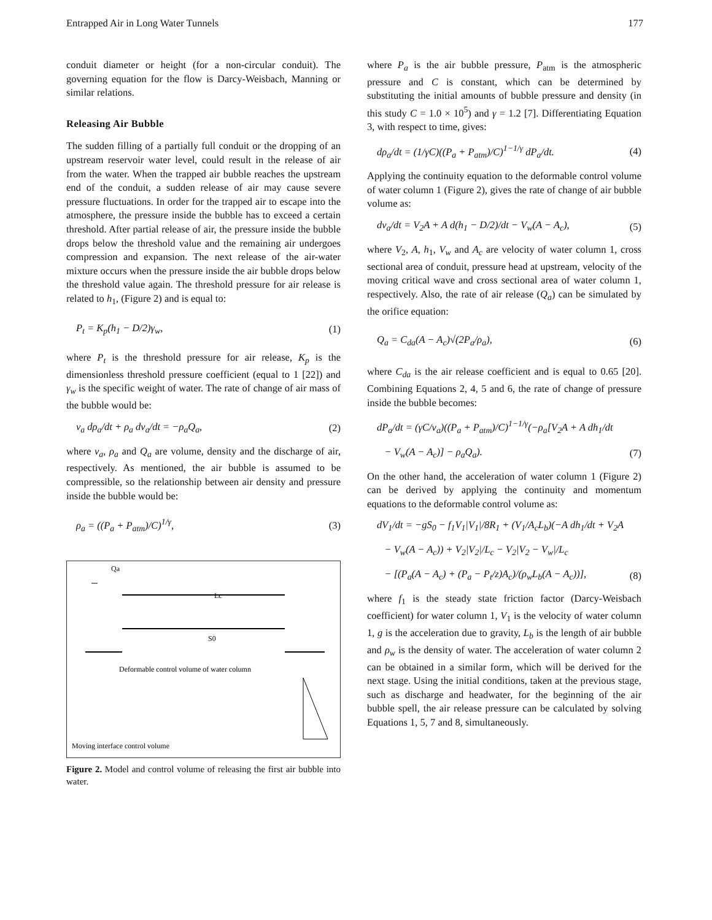Entrapped Air in Long Water Tunnels 177
conduit diameter or height (for a non-circular conduit). The governing equation for the flow is Darcy-Weisbach, Manning or similar relations.
Releasing Air Bubble
The sudden filling of a partially full conduit or the dropping of an upstream reservoir water level, could result in the release of air from the water. When the trapped air bubble reaches the upstream end of the conduit, a sudden release of air may cause severe pressure fluctuations. In order for the trapped air to escape into the atmosphere, the pressure inside the bubble has to exceed a certain threshold. After partial release of air, the pressure inside the bubble drops below the threshold value and the remaining air undergoes compression and expansion. The next release of the air-water mixture occurs when the pressure inside the air bubble drops below the threshold value again. The threshold pressure for air release is related to h<sub>1</sub>, (Figure 2) and is equal to:
P<sub>t</sub> = K<sub>p</sub>(h<sub>1</sub> − D/2)γ<sub>w</sub>, (1)
where P<sub>t</sub> is the threshold pressure for air release, K<sub>p</sub> is the dimensionless threshold pressure coefficient (equal to 1 [22]) and γ<sub>w</sub> is the specific weight of water. The rate of change of air mass of the bubble would be:
v<sub>a</sub> dρ<sub>a</sub>/dt + ρ<sub>a</sub> dv<sub>a</sub>/dt = −ρ<sub>a</sub>Q<sub>a</sub>, (2)
where v<sub>a</sub>, ρ<sub>a</sub> and Q<sub>a</sub> are volume, density and the discharge of air, respectively. As mentioned, the air bubble is assumed to be compressible, so the relationship between air density and pressure inside the bubble would be:
ρ<sub>a</sub> = ((P<sub>a</sub> + P<sub>atm</sub>)/C)<sup>1/γ</sup>, (3)
Qa
Lc
S0
Deformable control volume of water column
Moving interface control volume
Figure 2. Model and control volume of releasing the first air bubble into water.
where P<sub>a</sub> is the air bubble pressure, P<sub>atm</sub> is the atmospheric pressure and C is constant, which can be determined by substituting the initial amounts of bubble pressure and density (in this study C = 1.0 × 10<sup>5</sup>) and γ = 1.2 [7]. Differentiating Equation 3, with respect to time, gives:
dρ<sub>a</sub>/dt = (1/γC)((P<sub>a</sub> + P<sub>atm</sub>)/C)<sup>1−1/γ</sup> dP<sub>a</sub>/dt. (4)
Applying the continuity equation to the deformable control volume of water column 1 (Figure 2), gives the rate of change of air bubble volume as:
dv<sub>a</sub>/dt = V<sub>2</sub>A + A d(h<sub>1</sub> − D/2)/dt − V<sub>w</sub>(A − A<sub>c</sub>), (5)
where V<sub>2</sub>, A, h<sub>1</sub>, V<sub>w</sub> and A<sub>c</sub> are velocity of water column 1, cross sectional area of conduit, pressure head at upstream, velocity of the moving critical wave and cross sectional area of water column 1, respectively. Also, the rate of air release (Q<sub>a</sub>) can be simulated by the orifice equation:
Q<sub>a</sub> = C<sub>da</sub>(A − A<sub>c</sub>)√(2P<sub>a</sub>/ρ<sub>a</sub>), (6)
where C<sub>da</sub> is the air release coefficient and is equal to 0.65 [20]. Combining Equations 2, 4, 5 and 6, the rate of change of pressure inside the bubble becomes:
dP<sub>a</sub>/dt = (γC/v<sub>a</sub>)((P<sub>a</sub> + P<sub>atm</sub>)/C)<sup>1−1/γ</sup>(−ρ<sub>a</sub>[V<sub>2</sub>A + A dh<sub>1</sub>/dt
− V<sub>w</sub>(A − A<sub>c</sub>)] − ρ<sub>a</sub>Q<sub>a</sub>). (7)
On the other hand, the acceleration of water column 1 (Figure 2) can be derived by applying the continuity and momentum equations to the deformable control volume as:
dV<sub>1</sub>/dt = −gS<sub>0</sub> − f<sub>1</sub>V<sub>1</sub>|V<sub>1</sub>|/8R<sub>1</sub> + (V<sub>1</sub>/A<sub>c</sub>L<sub>b</sub>)(−A dh<sub>1</sub>/dt + V<sub>2</sub>A
− V<sub>w</sub>(A − A<sub>c</sub>)) + V<sub>2</sub>|V<sub>2</sub>|/L<sub>c</sub> − V<sub>2</sub>|V<sub>2</sub> − V<sub>w</sub>|/L<sub>c</sub>
− [(P<sub>a</sub>(A − A<sub>c</sub>) + (P<sub>a</sub> − P<sub>t</sub>/z)A<sub>c</sub>)/(ρ<sub>w</sub>L<sub>b</sub>(A − A<sub>c</sub>))], (8)
where f<sub>1</sub> is the steady state friction factor (Darcy-Weisbach coefficient) for water column 1, V<sub>1</sub> is the velocity of water column 1, g is the acceleration due to gravity, L<sub>b</sub> is the length of air bubble and ρ<sub>w</sub> is the density of water. The acceleration of water column 2 can be obtained in a similar form, which will be derived for the next stage. Using the initial conditions, taken at the previous stage, such as discharge and headwater, for the beginning of the air bubble spell, the air release pressure can be calculated by solving Equations 1, 5, 7 and 8, simultaneously.